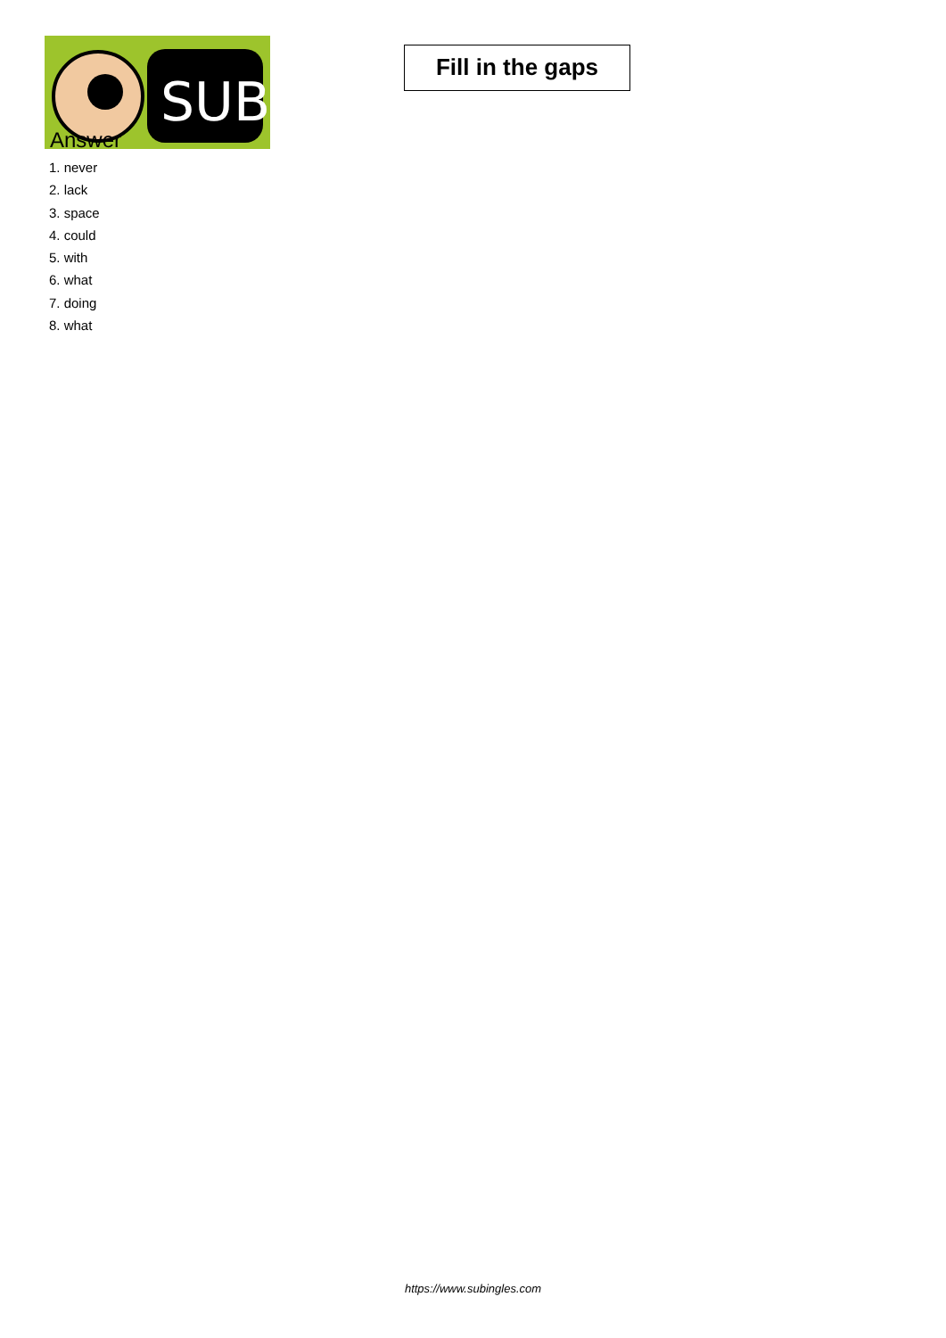SUB
Fill in the gaps
Answer
1. never
2. lack
3. space
4. could
5. with
6. what
7. doing
8. what
https://www.subingles.com